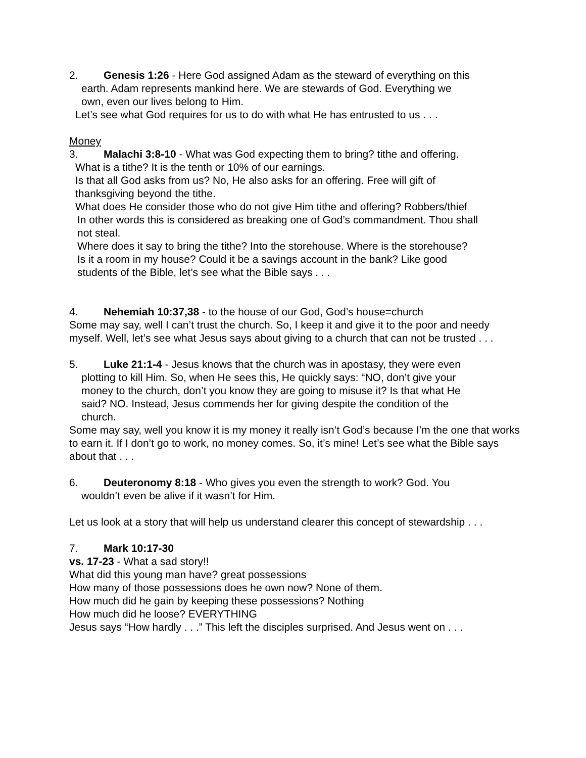2. Genesis 1:26 - Here God assigned Adam as the steward of everything on this
earth. Adam represents mankind here. We are stewards of God. Everything we
own, even our lives belong to Him.
Let’s see what God requires for us to do with what He has entrusted to us . . .
Money
3. Malachi 3:8-10 - What was God expecting them to bring? tithe and offering.
What is a tithe? It is the tenth or 10% of our earnings.
Is that all God asks from us? No, He also asks for an offering. Free will gift of
thanksgiving beyond the tithe.
What does He consider those who do not give Him tithe and offering? Robbers/thief
In other words this is considered as breaking one of God’s commandment. Thou shall
not steal.
Where does it say to bring the tithe? Into the storehouse. Where is the storehouse?
Is it a room in my house? Could it be a savings account in the bank? Like good
students of the Bible, let’s see what the Bible says . . .
4. Nehemiah 10:37,38 - to the house of our God, God’s house=church
Some may say, well I can’t trust the church. So, I keep it and give it to the poor and needy myself. Well, let’s see what Jesus says about giving to a church that can not be trusted . . .
5. Luke 21:1-4 - Jesus knows that the church was in apostasy, they were even
plotting to kill Him. So, when He sees this, He quickly says: “NO, don’t give your
money to the church, don’t you know they are going to misuse it? Is that what He
said? NO. Instead, Jesus commends her for giving despite the condition of the
church.
Some may say, well you know it is my money it really isn’t God’s because I’m the one that works to earn it. If I don’t go to work, no money comes. So, it’s mine! Let’s see what the Bible says about that . . .
6. Deuteronomy 8:18 - Who gives you even the strength to work? God. You
wouldn’t even be alive if it wasn’t for Him.
Let us look at a story that will help us understand clearer this concept of stewardship . . .
7. Mark 10:17-30
vs. 17-23 - What a sad story!!
What did this young man have? great possessions
How many of those possessions does he own now? None of them.
How much did he gain by keeping these possessions? Nothing
How much did he loose? EVERYTHING
Jesus says “How hardly . . .” This left the disciples surprised. And Jesus went on . . .